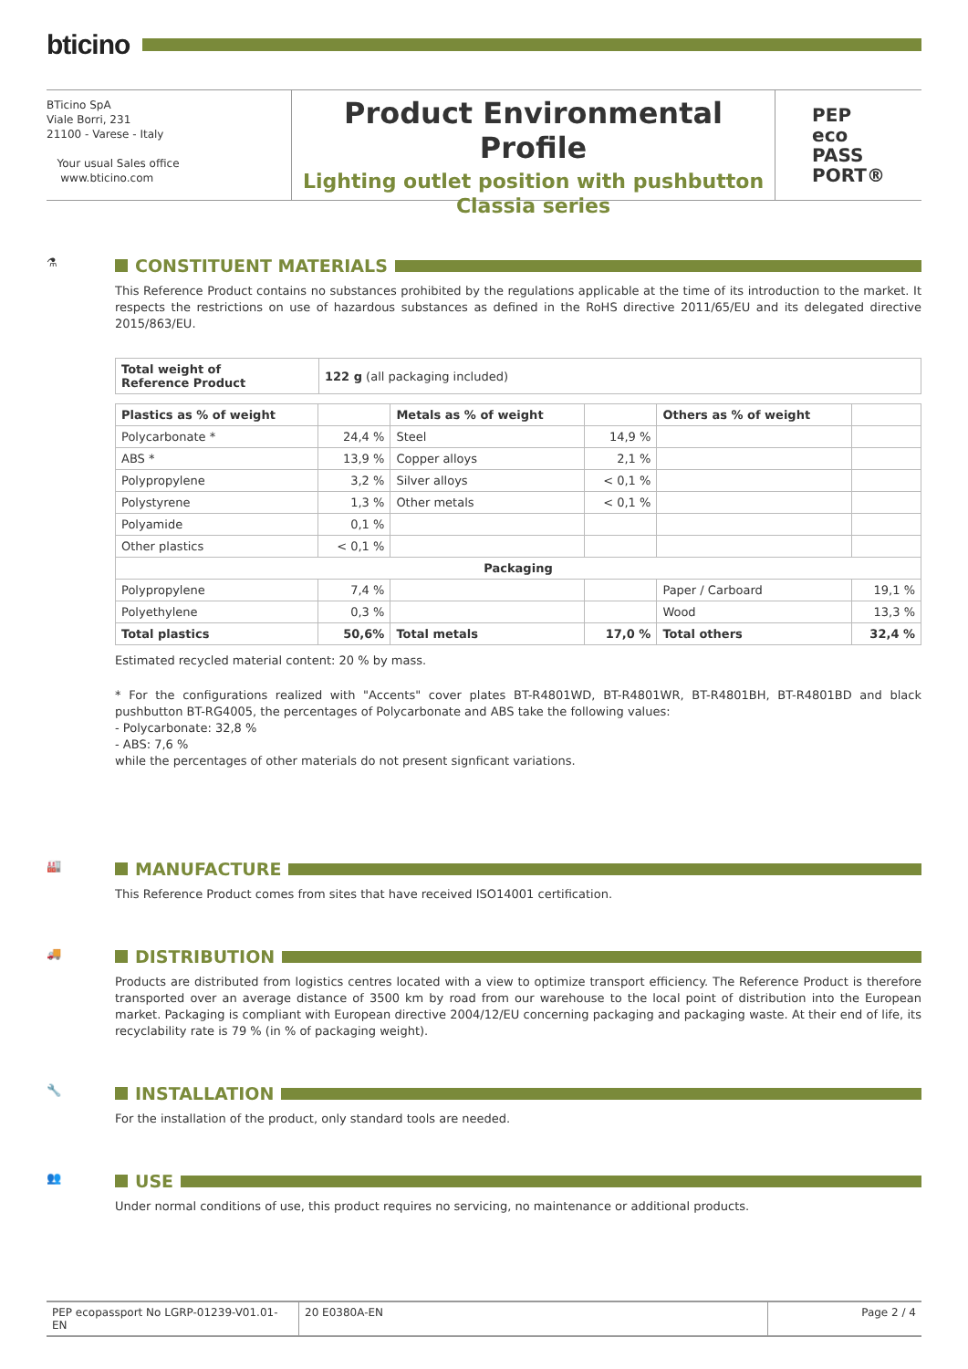bticino
BTicino SpA
Viale Borri, 231
21100 - Varese - Italy
Your usual Sales office
www.bticino.com
Product Environmental Profile
Lighting outlet position with pushbutton
Classia series
PEP
eco
PASS
PORT®
⚗
CONSTITUENT MATERIALS
This Reference Product contains no substances prohibited by the regulations applicable at the time of its introduction to the market. It respects the restrictions on use of hazardous substances as defined in the RoHS directive 2011/65/EU and its delegated directive 2015/863/EU.
| Total weight of Reference Product | 122 g (all packaging included) |
| Plastics as % of weight | | Metals as % of weight | | Others as % of weight | |
| --- | --- | --- | --- | --- | --- |
| Polycarbonate * | 24,4 % | Steel | 14,9 % | | |
| ABS * | 13,9 % | Copper alloys | 2,1 % | | |
| Polypropylene | 3,2 % | Silver alloys | < 0,1 % | | |
| Polystyrene | 1,3 % | Other metals | < 0,1 % | | |
| Polyamide | 0,1 % | | | | |
| Other plastics | < 0,1 % | | | | |
| Packaging | | | | | |
| Polypropylene | 7,4 % | | | Paper / Carboard | 19,1 % |
| Polyethylene | 0,3 % | | | Wood | 13,3 % |
| Total plastics | 50,6% | Total metals | 17,0 % | Total others | 32,4 % |
Estimated recycled material content: 20 % by mass.
* For the configurations realized with "Accents" cover plates BT-R4801WD, BT-R4801WR, BT-R4801BH, BT-R4801BD and black pushbutton BT-RG4005, the percentages of Polycarbonate and ABS take the following values:
- Polycarbonate: 32,8 %
- ABS: 7,6 %
while the percentages of other materials do not present signficant variations.
🏭
MANUFACTURE
This Reference Product comes from sites that have received ISO14001 certification.
🚚
DISTRIBUTION
Products are distributed from logistics centres located with a view to optimize transport efficiency. The Reference Product is therefore transported over an average distance of 3500 km by road from our warehouse to the local point of distribution into the European market. Packaging is compliant with European directive 2004/12/EU concerning packaging and packaging waste. At their end of life, its recyclability rate is 79 % (in % of packaging weight).
🔧
INSTALLATION
For the installation of the product, only standard tools are needed.
👥
USE
Under normal conditions of use, this product requires no servicing, no maintenance or additional products.
PEP ecopassport No LGRP-01239-V01.01-EN
20 E0380A-EN Page 2 / 4